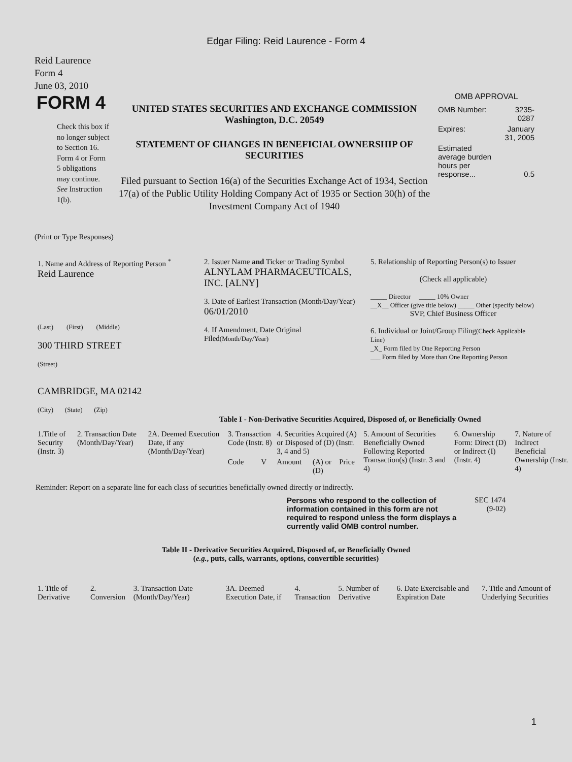Edgar Filing: Reid Laurence - Form 4
Reid Laurence
Form 4
June 03, 2010
FORM 4
Check this box if no longer subject to Section 16. Form 4 or Form 5 obligations may continue. See Instruction 1(b).
UNITED STATES SECURITIES AND EXCHANGE COMMISSION
Washington, D.C. 20549
STATEMENT OF CHANGES IN BENEFICIAL OWNERSHIP OF SECURITIES
Filed pursuant to Section 16(a) of the Securities Exchange Act of 1934, Section 17(a) of the Public Utility Holding Company Act of 1935 or Section 30(h) of the Investment Company Act of 1940
OMB APPROVAL
| OMB Number: | 3235-0287 |
| Expires: | January 31, 2005 |
| Estimated average burden hours per response... | 0.5 |
(Print or Type Responses)
| 1. Name and Address of Reporting Person <sup>*</sup> Reid Laurence (Last) (First) (Middle) 300 THIRD STREET (Street) CAMBRIDGE, MA 02142 (City) (State) (Zip) | 2. Issuer Name and Ticker or Trading Symbol ALNYLAM PHARMACEUTICALS, INC. [ALNY] 3. Date of Earliest Transaction (Month/Day/Year) 06/01/2010 4. If Amendment, Date Original Filed (Month/Day/Year) | 5. Relationship of Reporting Person(s) to Issuer (Check all applicable) _____ Director _____ 10% Owner __X__ Officer (give title below) _____ Other (specify below) SVP, Chief Business Officer 6. Individual or Joint/Group Filing (Check Applicable Line) _X_ Form filed by One Reporting Person ___ Form filed by More than One Reporting Person |
Table I - Non-Derivative Securities Acquired, Disposed of, or Beneficially Owned
| 1.Title of Security (Instr. 3) | 2. Transaction Date (Month/Day/Year) | 2A. Deemed Execution Date, if any (Month/Day/Year) | 3. Transaction Code (Instr. 8) | | 4. Securities Acquired (A) or Disposed of (D) (Instr. 3, 4 and 5) | | | 5. Amount of Securities Beneficially Owned Following Reported Transaction(s) (Instr. 3 and 4) | 6. Ownership Form: Direct (D) or Indirect (I) (Instr. 4) | 7. Nature of Indirect Beneficial Ownership (Instr. 4) |
| --- | --- | --- | --- | --- | --- | --- | --- | --- | --- | --- |
| | | | Code | V | Amount | (A) or (D) | Price | | | |
Reminder: Report on a separate line for each class of securities beneficially owned directly or indirectly.
Persons who respond to the collection of information contained in this form are not required to respond unless the form displays a currently valid OMB control number.
SEC 1474
(9-02)
Table II - Derivative Securities Acquired, Disposed of, or Beneficially Owned
(e.g., puts, calls, warrants, options, convertible securities)
| 1. Title of Derivative | 2. Conversion | 3. Transaction Date (Month/Day/Year) | 3A. Deemed Execution Date, if | 4. Transaction | 5. Number of Derivative | 6. Date Exercisable and Expiration Date | 7. Title and Amount of Underlying Securities |
| --- | --- | --- | --- | --- | --- | --- | --- |
1